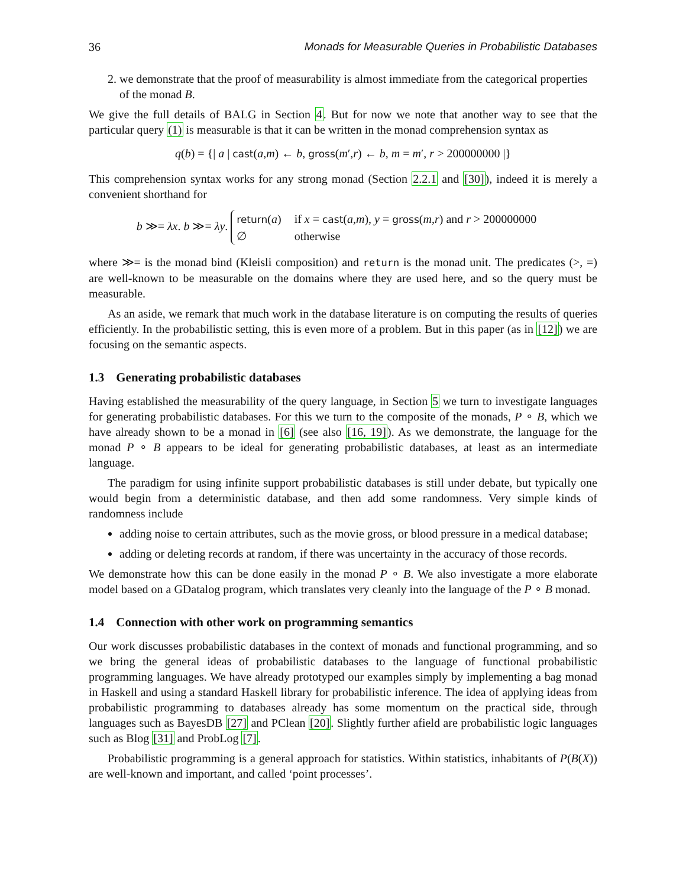36 Monads for Measurable Queries in Probabilistic Databases
2. we demonstrate that the proof of measurability is almost immediate from the categorical properties of the monad B.
We give the full details of BALG in Section 4. But for now we note that another way to see that the particular query (1) is measurable is that it can be written in the monad comprehension syntax as
q(b) = {| a | cast(a,m) ← b, gross(m′,r) ← b, m = m′, r > 200000000 |}
This comprehension syntax works for any strong monad (Section 2.2.1 and [30]), indeed it is merely a convenient shorthand for
b ≫= λx. b ≫= λy.
| return ( a ) | if x = cast ( a , m ), y = gross ( m , r ) and r > 200000000 |
| ∅ | otherwise |
where ≫= is the monad bind (Kleisli composition) and return is the monad unit. The predicates (>, =) are well-known to be measurable on the domains where they are used here, and so the query must be measurable.
As an aside, we remark that much work in the database literature is on computing the results of queries efficiently. In the probabilistic setting, this is even more of a problem. But in this paper (as in [12]) we are focusing on the semantic aspects.
1.3 Generating probabilistic databases
Having established the measurability of the query language, in Section 5 we turn to investigate languages for generating probabilistic databases. For this we turn to the composite of the monads, P ∘ B, which we have already shown to be a monad in [6] (see also [16, 19]). As we demonstrate, the language for the monad P ∘ B appears to be ideal for generating probabilistic databases, at least as an intermediate language.
The paradigm for using infinite support probabilistic databases is still under debate, but typically one would begin from a deterministic database, and then add some randomness. Very simple kinds of randomness include
adding noise to certain attributes, such as the movie gross, or blood pressure in a medical database;
adding or deleting records at random, if there was uncertainty in the accuracy of those records.
We demonstrate how this can be done easily in the monad P ∘ B. We also investigate a more elaborate model based on a GDatalog program, which translates very cleanly into the language of the P ∘ B monad.
1.4 Connection with other work on programming semantics
Our work discusses probabilistic databases in the context of monads and functional programming, and so we bring the general ideas of probabilistic databases to the language of functional probabilistic programming languages. We have already prototyped our examples simply by implementing a bag monad in Haskell and using a standard Haskell library for probabilistic inference. The idea of applying ideas from probabilistic programming to databases already has some momentum on the practical side, through languages such as BayesDB [27] and PClean [20]. Slightly further afield are probabilistic logic languages such as Blog [31] and ProbLog [7].
Probabilistic programming is a general approach for statistics. Within statistics, inhabitants of P(B(X)) are well-known and important, and called ‘point processes’.